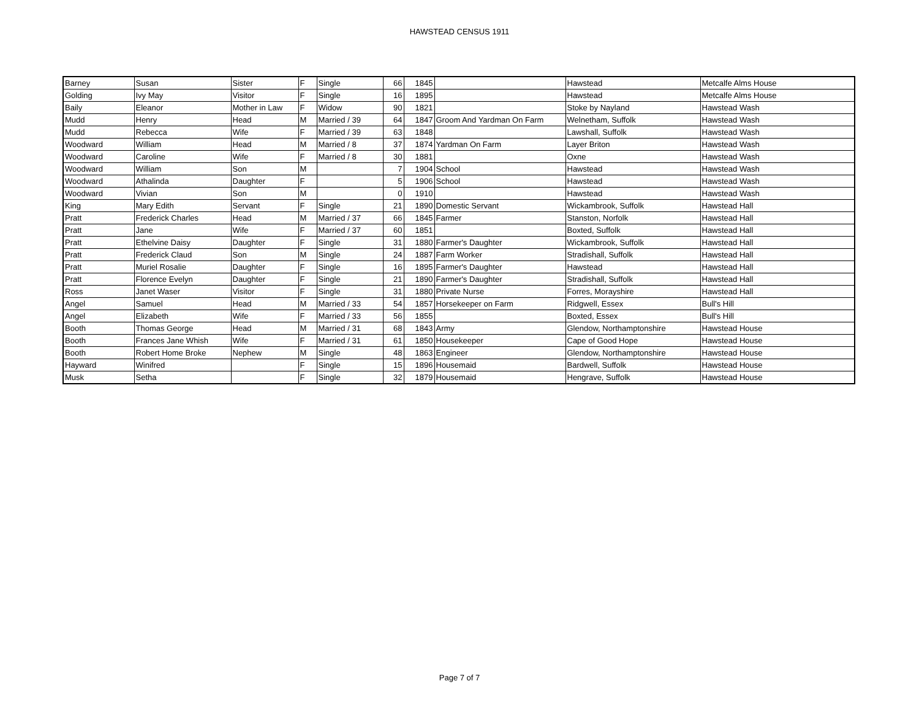HAWSTEAD CENSUS 1911
| Barney | Susan | Sister | F | Single | 66 | 1845 | | Hawstead | Metcalfe Alms House |
| Golding | Ivy May | Visitor | F | Single | 16 | 1895 | | Hawstead | Metcalfe Alms House |
| Baily | Eleanor | Mother in Law | F | Widow | 90 | 1821 | | Stoke by Nayland | Hawstead Wash |
| Mudd | Henry | Head | M | Married / 39 | 64 | 1847 | Groom And Yardman On Farm | Welnetham, Suffolk | Hawstead Wash |
| Mudd | Rebecca | Wife | F | Married / 39 | 63 | 1848 | | Lawshall, Suffolk | Hawstead Wash |
| Woodward | William | Head | M | Married / 8 | 37 | 1874 | Yardman On Farm | Layer Briton | Hawstead Wash |
| Woodward | Caroline | Wife | F | Married / 8 | 30 | 1881 | | Oxne | Hawstead Wash |
| Woodward | William | Son | M | | 7 | 1904 | School | Hawstead | Hawstead Wash |
| Woodward | Athalinda | Daughter | F | | 5 | 1906 | School | Hawstead | Hawstead Wash |
| Woodward | Vivian | Son | M | | 0 | 1910 | | Hawstead | Hawstead Wash |
| King | Mary Edith | Servant | F | Single | 21 | 1890 | Domestic Servant | Wickambrook, Suffolk | Hawstead Hall |
| Pratt | Frederick Charles | Head | M | Married / 37 | 66 | 1845 | Farmer | Stanston, Norfolk | Hawstead Hall |
| Pratt | Jane | Wife | F | Married / 37 | 60 | 1851 | | Boxted, Suffolk | Hawstead Hall |
| Pratt | Ethelvine Daisy | Daughter | F | Single | 31 | 1880 | Farmer's Daughter | Wickambrook, Suffolk | Hawstead Hall |
| Pratt | Frederick Claud | Son | M | Single | 24 | 1887 | Farm Worker | Stradishall, Suffolk | Hawstead Hall |
| Pratt | Muriel Rosalie | Daughter | F | Single | 16 | 1895 | Farmer's Daughter | Hawstead | Hawstead Hall |
| Pratt | Florence Evelyn | Daughter | F | Single | 21 | 1890 | Farmer's Daughter | Stradishall, Suffolk | Hawstead Hall |
| Ross | Janet Waser | Visitor | F | Single | 31 | 1880 | Private Nurse | Forres, Morayshire | Hawstead Hall |
| Angel | Samuel | Head | M | Married / 33 | 54 | 1857 | Horsekeeper on Farm | Ridgwell, Essex | Bull's Hill |
| Angel | Elizabeth | Wife | F | Married / 33 | 56 | 1855 | | Boxted, Essex | Bull's Hill |
| Booth | Thomas George | Head | M | Married / 31 | 68 | 1843 | Army | Glendow, Northamptonshire | Hawstead House |
| Booth | Frances Jane Whish | Wife | F | Married / 31 | 61 | 1850 | Housekeeper | Cape of Good Hope | Hawstead House |
| Booth | Robert Home Broke | Nephew | M | Single | 48 | 1863 | Engineer | Glendow, Northamptonshire | Hawstead House |
| Hayward | Winifred | | F | Single | 15 | 1896 | Housemaid | Bardwell, Suffolk | Hawstead House |
| Musk | Setha | | F | Single | 32 | 1879 | Housemaid | Hengrave, Suffolk | Hawstead House |
Page 7 of 7